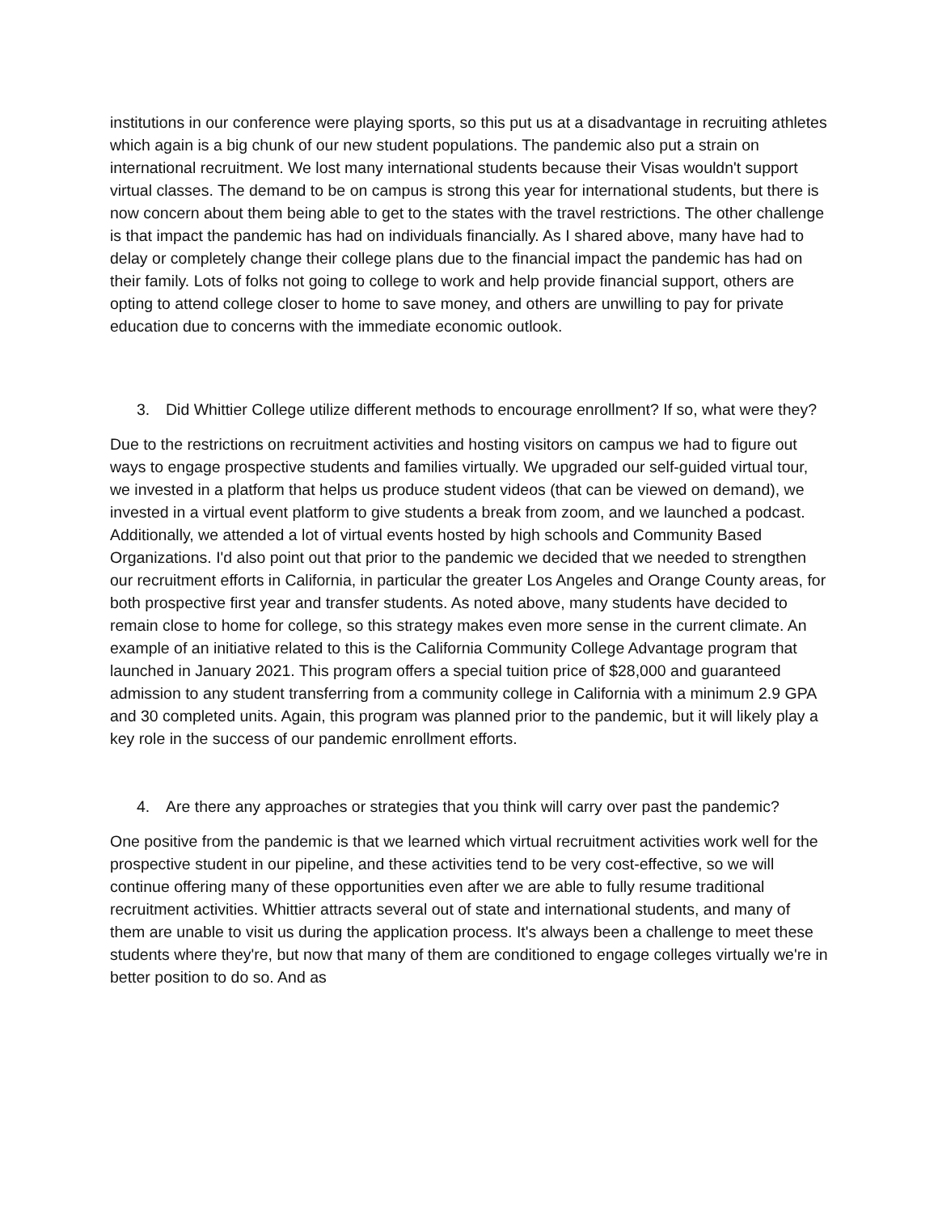institutions in our conference were playing sports, so this put us at a disadvantage in recruiting athletes which again is a big chunk of our new student populations. The pandemic also put a strain on international recruitment. We lost many international students because their Visas wouldn't support virtual classes. The demand to be on campus is strong this year for international students, but there is now concern about them being able to get to the states with the travel restrictions. The other challenge is that impact the pandemic has had on individuals financially. As I shared above, many have had to delay or completely change their college plans due to the financial impact the pandemic has had on their family. Lots of folks not going to college to work and help provide financial support, others are opting to attend college closer to home to save money, and others are unwilling to pay for private education due to concerns with the immediate economic outlook.
3. Did Whittier College utilize different methods to encourage enrollment? If so, what were they?
Due to the restrictions on recruitment activities and hosting visitors on campus we had to figure out ways to engage prospective students and families virtually. We upgraded our self-guided virtual tour, we invested in a platform that helps us produce student videos (that can be viewed on demand), we invested in a virtual event platform to give students a break from zoom, and we launched a podcast. Additionally, we attended a lot of virtual events hosted by high schools and Community Based Organizations. I'd also point out that prior to the pandemic we decided that we needed to strengthen our recruitment efforts in California, in particular the greater Los Angeles and Orange County areas, for both prospective first year and transfer students. As noted above, many students have decided to remain close to home for college, so this strategy makes even more sense in the current climate. An example of an initiative related to this is the California Community College Advantage program that launched in January 2021. This program offers a special tuition price of $28,000 and guaranteed admission to any student transferring from a community college in California with a minimum 2.9 GPA and 30 completed units. Again, this program was planned prior to the pandemic, but it will likely play a key role in the success of our pandemic enrollment efforts.
4. Are there any approaches or strategies that you think will carry over past the pandemic?
One positive from the pandemic is that we learned which virtual recruitment activities work well for the prospective student in our pipeline, and these activities tend to be very cost-effective, so we will continue offering many of these opportunities even after we are able to fully resume traditional recruitment activities. Whittier attracts several out of state and international students, and many of them are unable to visit us during the application process. It's always been a challenge to meet these students where they're, but now that many of them are conditioned to engage colleges virtually we're in better position to do so. And as